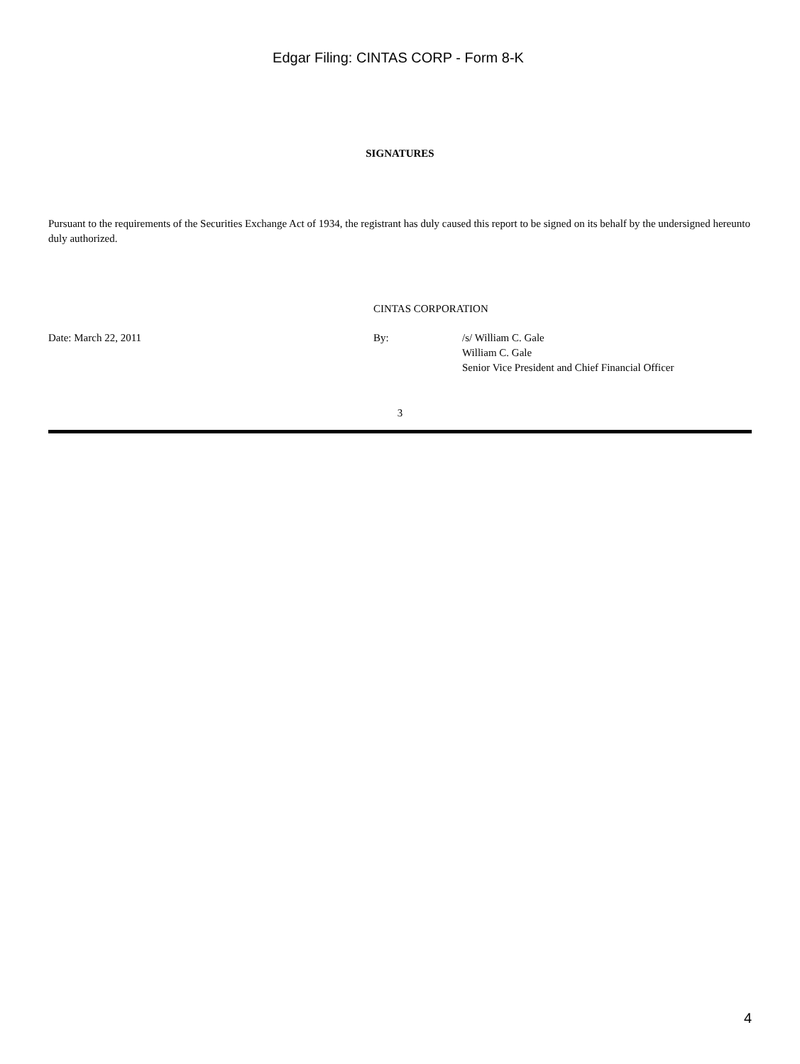Edgar Filing: CINTAS CORP - Form 8-K
SIGNATURES
Pursuant to the requirements of the Securities Exchange Act of 1934, the registrant has duly caused this report to be signed on its behalf by the undersigned hereunto duly authorized.
| | CINTAS CORPORATION | |
| Date: March 22, 2011 | By: | /s/ William C. Gale William C. Gale Senior Vice President and Chief Financial Officer |
3
4